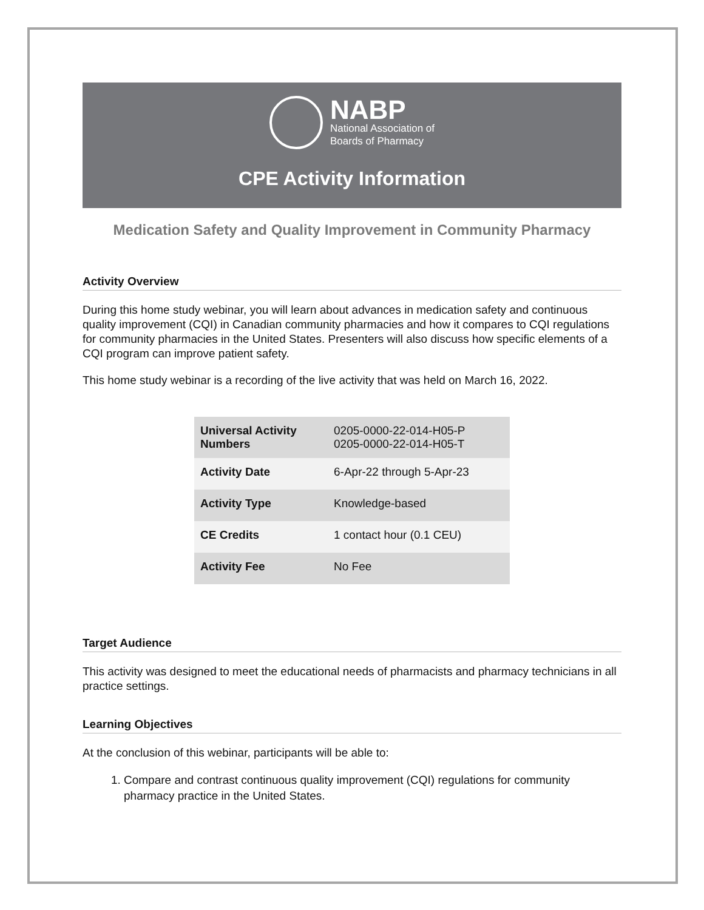NABP
National Association of
Boards of Pharmacy
CPE Activity Information
Medication Safety and Quality Improvement in Community Pharmacy
Activity Overview
During this home study webinar, you will learn about advances in medication safety and continuous quality improvement (CQI) in Canadian community pharmacies and how it compares to CQI regulations for community pharmacies in the United States. Presenters will also discuss how specific elements of a CQI program can improve patient safety.
This home study webinar is a recording of the live activity that was held on March 16, 2022.
| Universal Activity Numbers | 0205-0000-22-014-H05-P 0205-0000-22-014-H05-T |
| Activity Date | 6-Apr-22 through 5-Apr-23 |
| Activity Type | Knowledge-based |
| CE Credits | 1 contact hour (0.1 CEU) |
| Activity Fee | No Fee |
Target Audience
This activity was designed to meet the educational needs of pharmacists and pharmacy technicians in all practice settings.
Learning Objectives
At the conclusion of this webinar, participants will be able to:
1. Compare and contrast continuous quality improvement (CQI) regulations for community pharmacy practice in the United States.